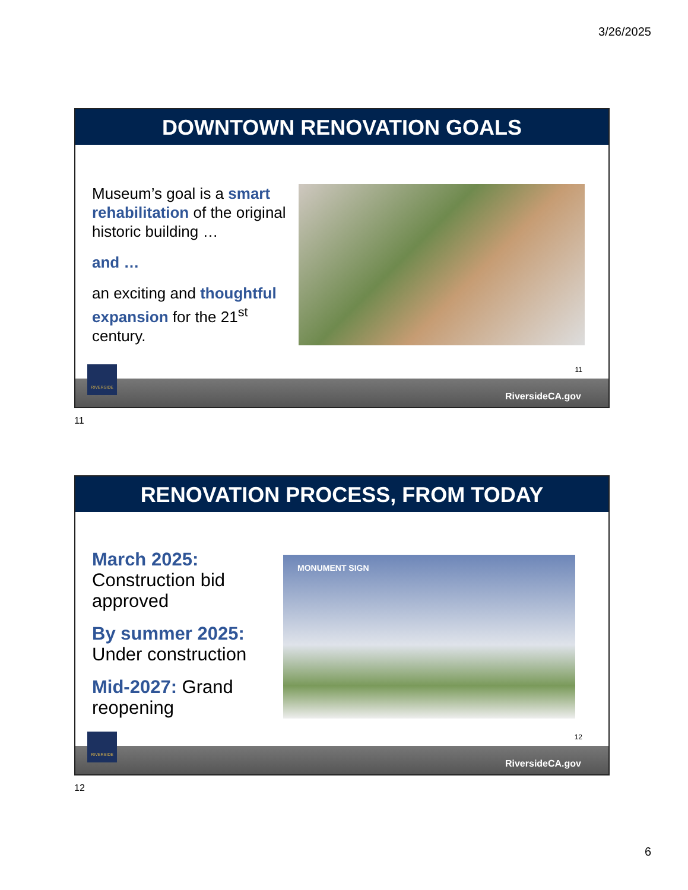3/26/2025
DOWNTOWN RENOVATION GOALS
Museum’s goal is a smart rehabilitation of the original historic building …
and …
an exciting and thoughtful expansion for the 21<sup>st</sup> century.
11
RIVERSIDE
RiversideCA.gov
11
RENOVATION PROCESS, FROM TODAY
March 2025:
Construction bid approved
By summer 2025:
Under construction
Mid-2027: Grand reopening
MONUMENT SIGN
12
RIVERSIDE
RiversideCA.gov
12
6